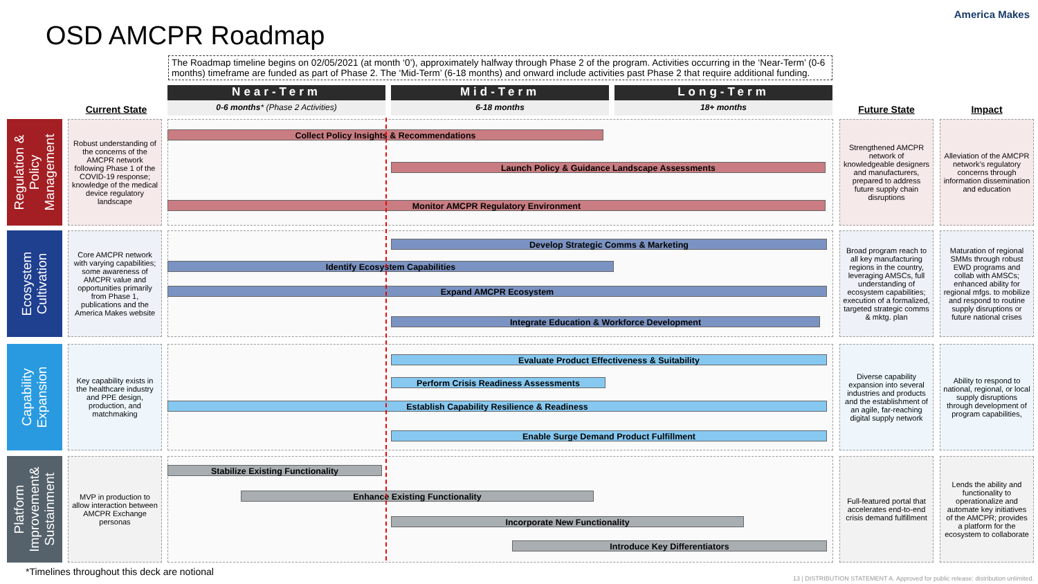OSD AMCPR Roadmap
America Makes
The Roadmap timeline begins on 02/05/2021 (at month ‘0’), approximately halfway through Phase 2 of the program. Activities occurring in the ‘Near-Term’ (0-6 months) timeframe are funded as part of Phase 2. The ‘Mid-Term’ (6-18 months) and onward include activities past Phase 2 that require additional funding.
Near-Term Mid-Term Long-Term
0-6 months* (Phase 2 Activities) 6-18 months 18+ months
Current State Future State Impact
Regulation &
Policy
Management
Robust understanding of the concerns of the AMCPR network following Phase 1 of the COVID-19 response; knowledge of the medical device regulatory landscape
Collect Policy Insights & Recommendations
Launch Policy & Guidance Landscape Assessments
Monitor AMCPR Regulatory Environment
Strengthened AMCPR network of knowledgeable designers and manufacturers, prepared to address future supply chain disruptions
Alleviation of the AMCPR network’s regulatory concerns through information dissemination and education
Ecosystem
Cultivation
Core AMCPR network with varying capabilities; some awareness of AMCPR value and opportunities primarily from Phase 1, publications and the America Makes website
Develop Strategic Comms & Marketing
Identify Ecosystem Capabilities
Expand AMCPR Ecosystem
Integrate Education & Workforce Development
Broad program reach to all key manufacturing regions in the country, leveraging AMSCs, full understanding of ecosystem capabilities; execution of a formalized, targeted strategic comms & mktg. plan
Maturation of regional SMMs through robust EWD programs and collab with AMSCs; enhanced ability for regional mfgs. to mobilize and respond to routine supply disruptions or future national crises
Capability
Expansion
Key capability exists in the healthcare industry and PPE design, production, and matchmaking
Evaluate Product Effectiveness & Suitability
Perform Crisis Readiness Assessments
Establish Capability Resilience & Readiness
Enable Surge Demand Product Fulfillment
Diverse capability expansion into several industries and products and the establishment of an agile, far-reaching digital supply network
Ability to respond to national, regional, or local supply disruptions through development of program capabilities,
Platform
Improvement&
Sustainment
MVP in production to allow interaction between AMCPR Exchange personas
Stabilize Existing Functionality
Enhance Existing Functionality
Incorporate New Functionality
Introduce Key Differentiators
Full-featured portal that accelerates end-to-end crisis demand fulfillment
Lends the ability and functionality to operationalize and automate key initiatives of the AMCPR; provides a platform for the ecosystem to collaborate
*Timelines throughout this deck are notional
13 | DISTRIBUTION STATEMENT A. Approved for public release: distribution unlimited.